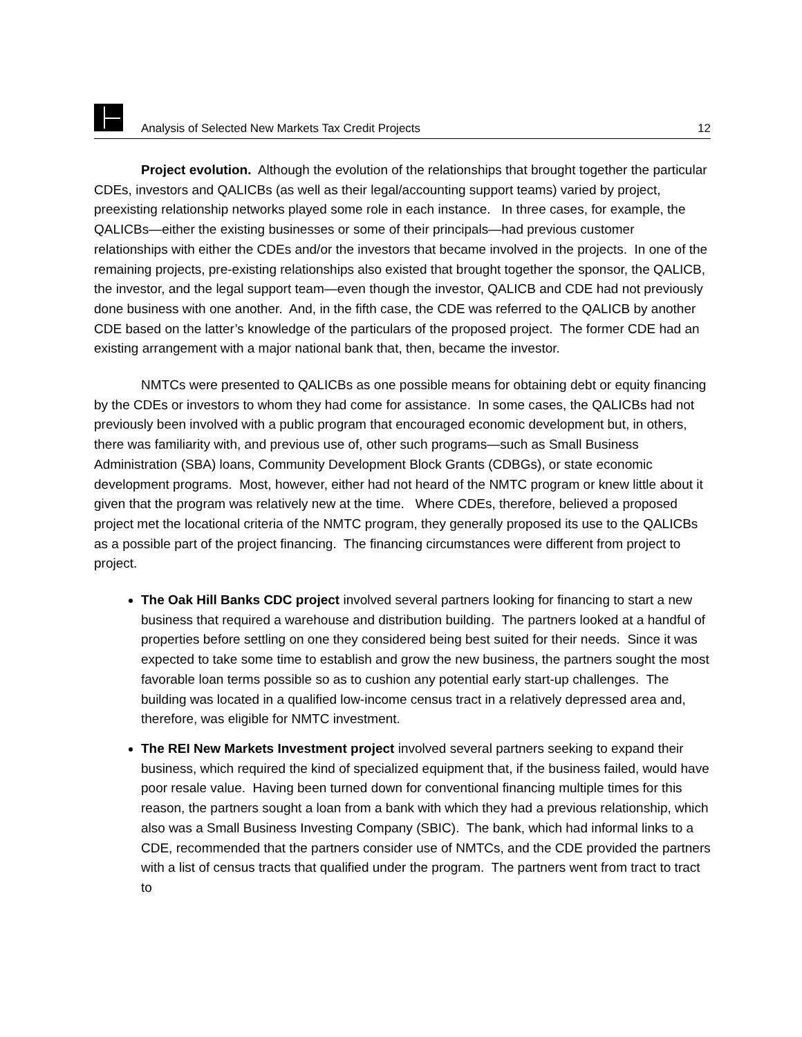Analysis of Selected New Markets Tax Credit Projects 12
Project evolution. Although the evolution of the relationships that brought together the particular CDEs, investors and QALICBs (as well as their legal/accounting support teams) varied by project, preexisting relationship networks played some role in each instance. In three cases, for example, the QALICBs—either the existing businesses or some of their principals—had previous customer relationships with either the CDEs and/or the investors that became involved in the projects. In one of the remaining projects, pre-existing relationships also existed that brought together the sponsor, the QALICB, the investor, and the legal support team—even though the investor, QALICB and CDE had not previously done business with one another. And, in the fifth case, the CDE was referred to the QALICB by another CDE based on the latter’s knowledge of the particulars of the proposed project. The former CDE had an existing arrangement with a major national bank that, then, became the investor.
NMTCs were presented to QALICBs as one possible means for obtaining debt or equity financing by the CDEs or investors to whom they had come for assistance. In some cases, the QALICBs had not previously been involved with a public program that encouraged economic development but, in others, there was familiarity with, and previous use of, other such programs—such as Small Business Administration (SBA) loans, Community Development Block Grants (CDBGs), or state economic development programs. Most, however, either had not heard of the NMTC program or knew little about it given that the program was relatively new at the time. Where CDEs, therefore, believed a proposed project met the locational criteria of the NMTC program, they generally proposed its use to the QALICBs as a possible part of the project financing. The financing circumstances were different from project to project.
The Oak Hill Banks CDC project involved several partners looking for financing to start a new business that required a warehouse and distribution building. The partners looked at a handful of properties before settling on one they considered being best suited for their needs. Since it was expected to take some time to establish and grow the new business, the partners sought the most favorable loan terms possible so as to cushion any potential early start-up challenges. The building was located in a qualified low-income census tract in a relatively depressed area and, therefore, was eligible for NMTC investment.
The REI New Markets Investment project involved several partners seeking to expand their business, which required the kind of specialized equipment that, if the business failed, would have poor resale value. Having been turned down for conventional financing multiple times for this reason, the partners sought a loan from a bank with which they had a previous relationship, which also was a Small Business Investing Company (SBIC). The bank, which had informal links to a CDE, recommended that the partners consider use of NMTCs, and the CDE provided the partners with a list of census tracts that qualified under the program. The partners went from tract to tract to